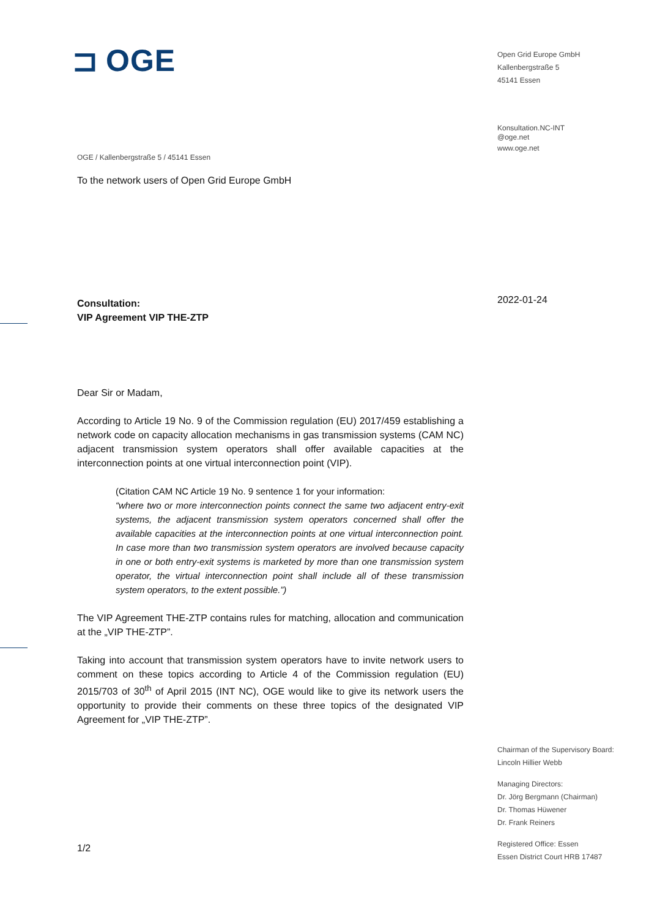⊐ OGE
OGE / Kallenbergstraße 5 / 45141 Essen
To the network users of Open Grid Europe GmbH
Consultation:
VIP Agreement VIP THE-ZTP
Dear Sir or Madam,
According to Article 19 No. 9 of the Commission regulation (EU) 2017/459 establishing a network code on capacity allocation mechanisms in gas transmission systems (CAM NC) adjacent transmission system operators shall offer available capacities at the interconnection points at one virtual interconnection point (VIP).
(Citation CAM NC Article 19 No. 9 sentence 1 for your information:
“where two or more interconnection points connect the same two adjacent entry-exit systems, the adjacent transmission system operators concerned shall offer the available capacities at the interconnection points at one virtual interconnection point. In case more than two transmission system operators are involved because capacity in one or both entry-exit systems is marketed by more than one transmission system operator, the virtual interconnection point shall include all of these transmission system operators, to the extent possible.”)
The VIP Agreement THE-ZTP contains rules for matching, allocation and communication at the „VIP THE-ZTP”.
Taking into account that transmission system operators have to invite network users to comment on these topics according to Article 4 of the Commission regulation (EU) 2015/703 of 30<sup>th</sup> of April 2015 (INT NC), OGE would like to give its network users the opportunity to provide their comments on these three topics of the designated VIP Agreement for „VIP THE-ZTP”.
1/2
Open Grid Europe GmbH
Kallenbergstraße 5
45141 Essen
Konsultation.NC-INT
@oge.net
www.oge.net
2022-01-24
Chairman of the Supervisory Board:
Lincoln Hillier Webb
Managing Directors:
Dr. Jörg Bergmann (Chairman)
Dr. Thomas Hüwener
Dr. Frank Reiners
Registered Office: Essen
Essen District Court HRB 17487